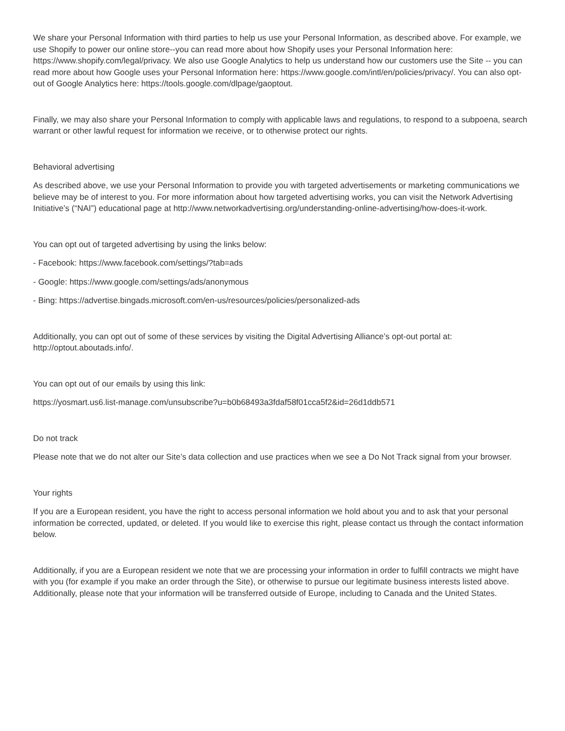We share your Personal Information with third parties to help us use your Personal Information, as described above. For example, we use Shopify to power our online store--you can read more about how Shopify uses your Personal Information here: https://www.shopify.com/legal/privacy. We also use Google Analytics to help us understand how our customers use the Site -- you can read more about how Google uses your Personal Information here: https://www.google.com/intl/en/policies/privacy/. You can also opt-out of Google Analytics here: https://tools.google.com/dlpage/gaoptout.
Finally, we may also share your Personal Information to comply with applicable laws and regulations, to respond to a subpoena, search warrant or other lawful request for information we receive, or to otherwise protect our rights.
Behavioral advertising
As described above, we use your Personal Information to provide you with targeted advertisements or marketing communications we believe may be of interest to you. For more information about how targeted advertising works, you can visit the Network Advertising Initiative’s (“NAI”) educational page at http://www.networkadvertising.org/understanding-online-advertising/how-does-it-work.
You can opt out of targeted advertising by using the links below:
- Facebook: https://www.facebook.com/settings/?tab=ads
- Google: https://www.google.com/settings/ads/anonymous
- Bing: https://advertise.bingads.microsoft.com/en-us/resources/policies/personalized-ads
Additionally, you can opt out of some of these services by visiting the Digital Advertising Alliance’s opt-out portal at: http://optout.aboutads.info/.
You can opt out of our emails by using this link:
https://yosmart.us6.list-manage.com/unsubscribe?u=b0b68493a3fdaf58f01cca5f2&id=26d1ddb571
Do not track
Please note that we do not alter our Site’s data collection and use practices when we see a Do Not Track signal from your browser.
Your rights
If you are a European resident, you have the right to access personal information we hold about you and to ask that your personal information be corrected, updated, or deleted. If you would like to exercise this right, please contact us through the contact information below.
Additionally, if you are a European resident we note that we are processing your information in order to fulfill contracts we might have with you (for example if you make an order through the Site), or otherwise to pursue our legitimate business interests listed above. Additionally, please note that your information will be transferred outside of Europe, including to Canada and the United States.